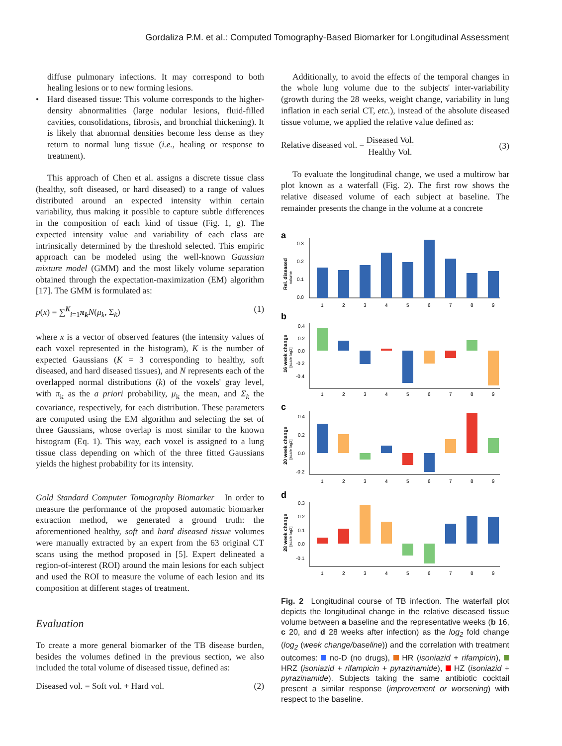Gordaliza P.M. et al.: Computed Tomography-Based Biomarker for Longitudinal Assessment
diffuse pulmonary infections. It may correspond to both healing lesions or to new forming lesions.
• Hard diseased tissue: This volume corresponds to the higher-density abnormalities (large nodular lesions, fluid-filled cavities, consolidations, fibrosis, and bronchial thickening). It is likely that abnormal densities become less dense as they return to normal lung tissue (i.e., healing or response to treatment).
This approach of Chen et al. assigns a discrete tissue class (healthy, soft diseased, or hard diseased) to a range of values distributed around an expected intensity within certain variability, thus making it possible to capture subtle differences in the composition of each kind of tissue (Fig. 1, g). The expected intensity value and variability of each class are intrinsically determined by the threshold selected. This empiric approach can be modeled using the well-known Gaussian mixture model (GMM) and the most likely volume separation obtained through the expectation-maximization (EM) algorithm [17]. The GMM is formulated as:
p(x) = ∑<sup>K</sup><sub>i=1</sub>π<sub>k</sub> N(μ<sub>k</sub>, Σ<sub>k</sub>) (1)
where x is a vector of observed features (the intensity values of each voxel represented in the histogram), K is the number of expected Gaussians (K = 3 corresponding to healthy, soft diseased, and hard diseased tissues), and N represents each of the overlapped normal distributions (k) of the voxels' gray level, with π<sub>k</sub> as the a priori probability, μ<sub>k</sub> the mean, and Σ<sub>k</sub> the covariance, respectively, for each distribution. These parameters are computed using the EM algorithm and selecting the set of three Gaussians, whose overlap is most similar to the known histogram (Eq. 1). This way, each voxel is assigned to a lung tissue class depending on which of the three fitted Gaussians yields the highest probability for its intensity.
Gold Standard Computer Tomography Biomarker In order to measure the performance of the proposed automatic biomarker extraction method, we generated a ground truth: the aforementioned healthy, soft and hard diseased tissue volumes were manually extracted by an expert from the 63 original CT scans using the method proposed in [5]. Expert delineated a region-of-interest (ROI) around the main lesions for each subject and used the ROI to measure the volume of each lesion and its composition at different stages of treatment.
Evaluation
To create a more general biomarker of the TB disease burden, besides the volumes defined in the previous section, we also included the total volume of diseased tissue, defined as:
Diseased vol. = Soft vol. + Hard vol. (2)
Additionally, to avoid the effects of the temporal changes in the whole lung volume due to the subjects' inter-variability (growth during the 28 weeks, weight change, variability in lung inflation in each serial CT, etc.), instead of the absolute diseased tissue volume, we applied the relative value defined as:
Relative diseased vol. = Diseased Vol. Healthy Vol. (3)
To evaluate the longitudinal change, we used a multirow bar plot known as a waterfall (Fig. 2). The first row shows the relative diseased volume of each subject at baseline. The remainder presents the change in the volume at a concrete
a
b
c
d
0.3
0.2
0.1
0.0
1
2
3
4
5
6
7
8
9
Rel. diseased
volume
0.4
0.2
0.0
-0.2
-0.4
1
2
3
4
5
6
7
8
9
16 week change
[scale log2]
0.4
0.2
0.0
-0.2
1
2
3
4
5
6
7
8
9
20 week change
[scale log2]
0.3
0.2
0.1
0.0
-0.1
1
2
3
4
5
6
7
8
9
28 week change
[scale log2]
Fig. 2 Longitudinal course of TB infection. The waterfall plot depicts the longitudinal change in the relative diseased tissue volume between a baseline and the representative weeks (b 16, c 20, and d 28 weeks after infection) as the log<sub>2</sub> fold change (log<sub>2</sub> (week change/baseline)) and the correlation with treatment outcomes: no-D (no drugs), HR (isoniazid + rifampicin), HRZ (isoniazid + rifampicin + pyrazinamide), HZ (isoniazid + pyrazinamide). Subjects taking the same antibiotic cocktail present a similar response (improvement or worsening) with respect to the baseline.